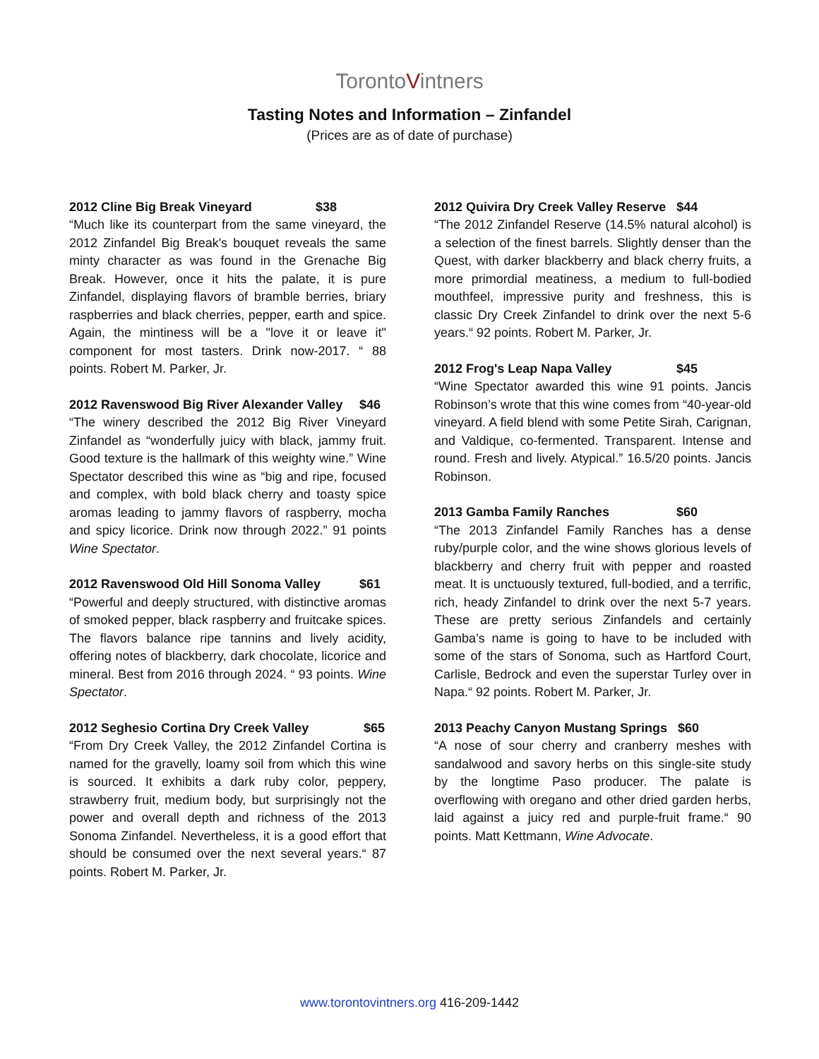TorontoVintners
Tasting Notes and Information – Zinfandel
(Prices are as of date of purchase)
2012 Cline Big Break Vineyard $38
“Much like its counterpart from the same vineyard, the 2012 Zinfandel Big Break's bouquet reveals the same minty character as was found in the Grenache Big Break. However, once it hits the palate, it is pure Zinfandel, displaying flavors of bramble berries, briary raspberries and black cherries, pepper, earth and spice. Again, the mintiness will be a "love it or leave it" component for most tasters. Drink now-2017. “ 88 points. Robert M. Parker, Jr.
2012 Ravenswood Big River Alexander Valley $46
“The winery described the 2012 Big River Vineyard Zinfandel as “wonderfully juicy with black, jammy fruit. Good texture is the hallmark of this weighty wine.” Wine Spectator described this wine as “big and ripe, focused and complex, with bold black cherry and toasty spice aromas leading to jammy flavors of raspberry, mocha and spicy licorice. Drink now through 2022.” 91 points Wine Spectator.
2012 Ravenswood Old Hill Sonoma Valley $61
“Powerful and deeply structured, with distinctive aromas of smoked pepper, black raspberry and fruitcake spices. The flavors balance ripe tannins and lively acidity, offering notes of blackberry, dark chocolate, licorice and mineral. Best from 2016 through 2024. “ 93 points. Wine Spectator.
2012 Seghesio Cortina Dry Creek Valley $65
“From Dry Creek Valley, the 2012 Zinfandel Cortina is named for the gravelly, loamy soil from which this wine is sourced. It exhibits a dark ruby color, peppery, strawberry fruit, medium body, but surprisingly not the power and overall depth and richness of the 2013 Sonoma Zinfandel. Nevertheless, it is a good effort that should be consumed over the next several years.“ 87 points. Robert M. Parker, Jr.
2012 Quivira Dry Creek Valley Reserve $44
“The 2012 Zinfandel Reserve (14.5% natural alcohol) is a selection of the finest barrels. Slightly denser than the Quest, with darker blackberry and black cherry fruits, a more primordial meatiness, a medium to full-bodied mouthfeel, impressive purity and freshness, this is classic Dry Creek Zinfandel to drink over the next 5-6 years.“ 92 points. Robert M. Parker, Jr.
2012 Frog's Leap Napa Valley $45
“Wine Spectator awarded this wine 91 points. Jancis Robinson’s wrote that this wine comes from “40-year-old vineyard. A field blend with some Petite Sirah, Carignan, and Valdique, co-fermented. Transparent. Intense and round. Fresh and lively. Atypical.” 16.5/20 points. Jancis Robinson.
2013 Gamba Family Ranches $60
“The 2013 Zinfandel Family Ranches has a dense ruby/purple color, and the wine shows glorious levels of blackberry and cherry fruit with pepper and roasted meat. It is unctuously textured, full-bodied, and a terrific, rich, heady Zinfandel to drink over the next 5-7 years. These are pretty serious Zinfandels and certainly Gamba’s name is going to have to be included with some of the stars of Sonoma, such as Hartford Court, Carlisle, Bedrock and even the superstar Turley over in Napa.“ 92 points. Robert M. Parker, Jr.
2013 Peachy Canyon Mustang Springs $60
“A nose of sour cherry and cranberry meshes with sandalwood and savory herbs on this single-site study by the longtime Paso producer. The palate is overflowing with oregano and other dried garden herbs, laid against a juicy red and purple-fruit frame.“ 90 points. Matt Kettmann, Wine Advocate.
www.torontovintners.org 416-209-1442